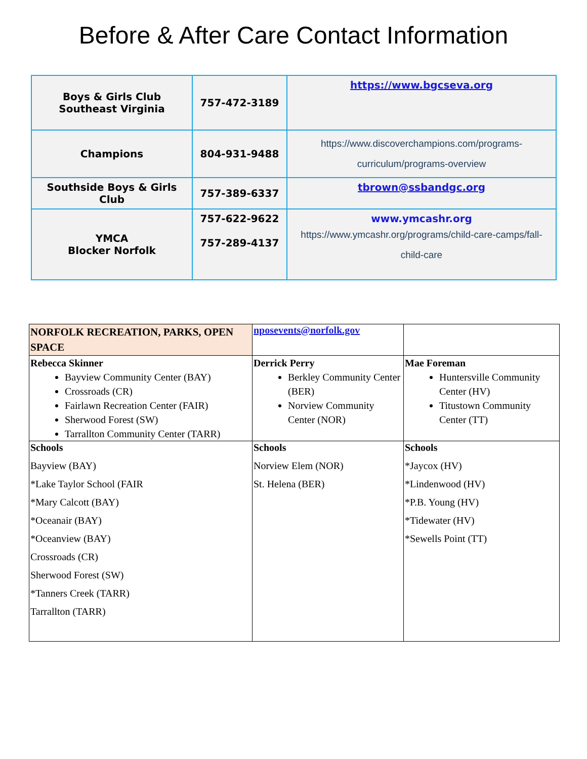Before & After Care Contact Information
| Boys & Girls Club Southeast Virginia | 757-472-3189 | https://www.bgcseva.org |
| Champions | 804-931-9488 | https://www.discoverchampions.com/programs-curriculum/programs-overview |
| Southside Boys & Girls Club | 757-389-6337 | tbrown@ssbandgc.org |
| YMCA Blocker Norfolk | 757-622-9622 757-289-4137 | www.ymcashr.org https://www.ymcashr.org/programs/child-care-camps/fall-child-care |
| NORFOLK RECREATION, PARKS, OPEN SPACE | nposevents@norfolk.gov | |
| Rebecca Skinner Bayview Community Center (BAY) Crossroads (CR) Fairlawn Recreation Center (FAIR) Sherwood Forest (SW) Tarrallton Community Center (TARR) | Derrick Perry Berkley Community Center (BER) Norview Community Center (NOR) | Mae Foreman Huntersville Community Center (HV) Titustown Community Center (TT) |
| Schools Bayview (BAY) *Lake Taylor School (FAIR *Mary Calcott (BAY) *Oceanair (BAY) *Oceanview (BAY) Crossroads (CR) Sherwood Forest (SW) *Tanners Creek (TARR) Tarrallton (TARR) | Schools Norview Elem (NOR) St. Helena (BER) | Schools *Jaycox (HV) *Lindenwood (HV) *P.B. Young (HV) *Tidewater (HV) *Sewells Point (TT) |